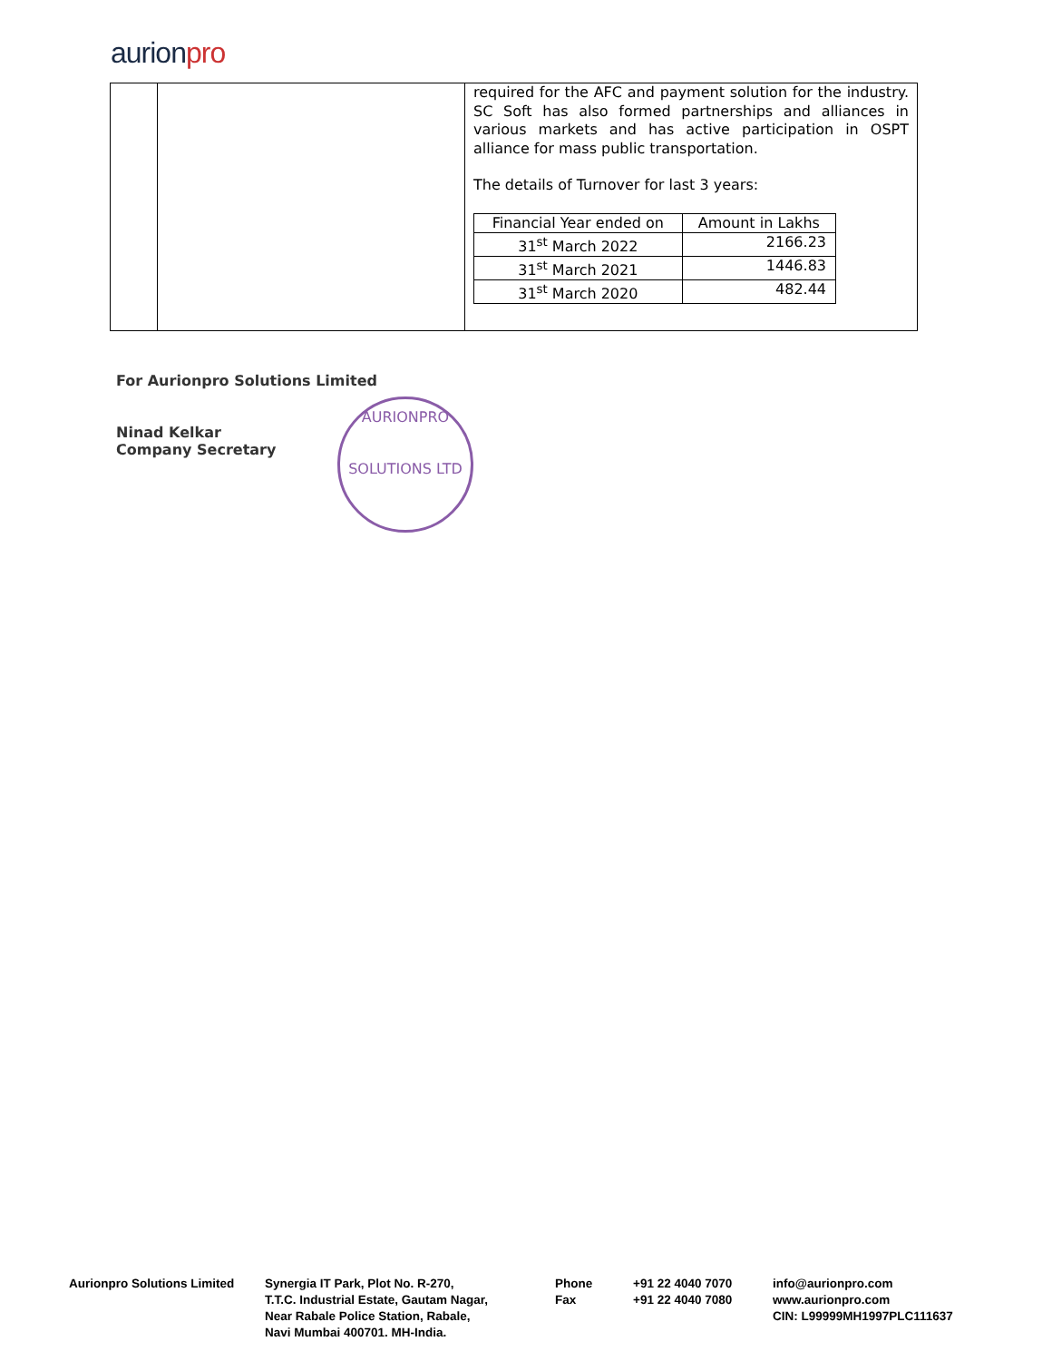aurionpro
| | | required for the AFC and payment solution for the industry. SC Soft has also formed partnerships and alliances in various markets and has active participation in OSPT alliance for mass public transportation. The details of Turnover for last 3 years: / Financial Year ended on / Amount in Lakhs / / 31<sup>st</sup> March 2022 / 2166.23 / / 31<sup>st</sup> March 2021 / 1446.83 / / 31<sup>st</sup> March 2020 / 482.44 / |
For Aurionpro Solutions Limited
Ninad Kelkar
Company Secretary
AURIONPRO
SOLUTIONS LTD
Aurionpro Solutions Limited
Synergia IT Park, Plot No. R-270,
T.T.C. Industrial Estate, Gautam Nagar,
Near Rabale Police Station, Rabale,
Navi Mumbai 400701. MH-India.
Phone
Fax
+91 22 4040 7070
+91 22 4040 7080
info@aurionpro.com
www.aurionpro.com
CIN: L99999MH1997PLC111637